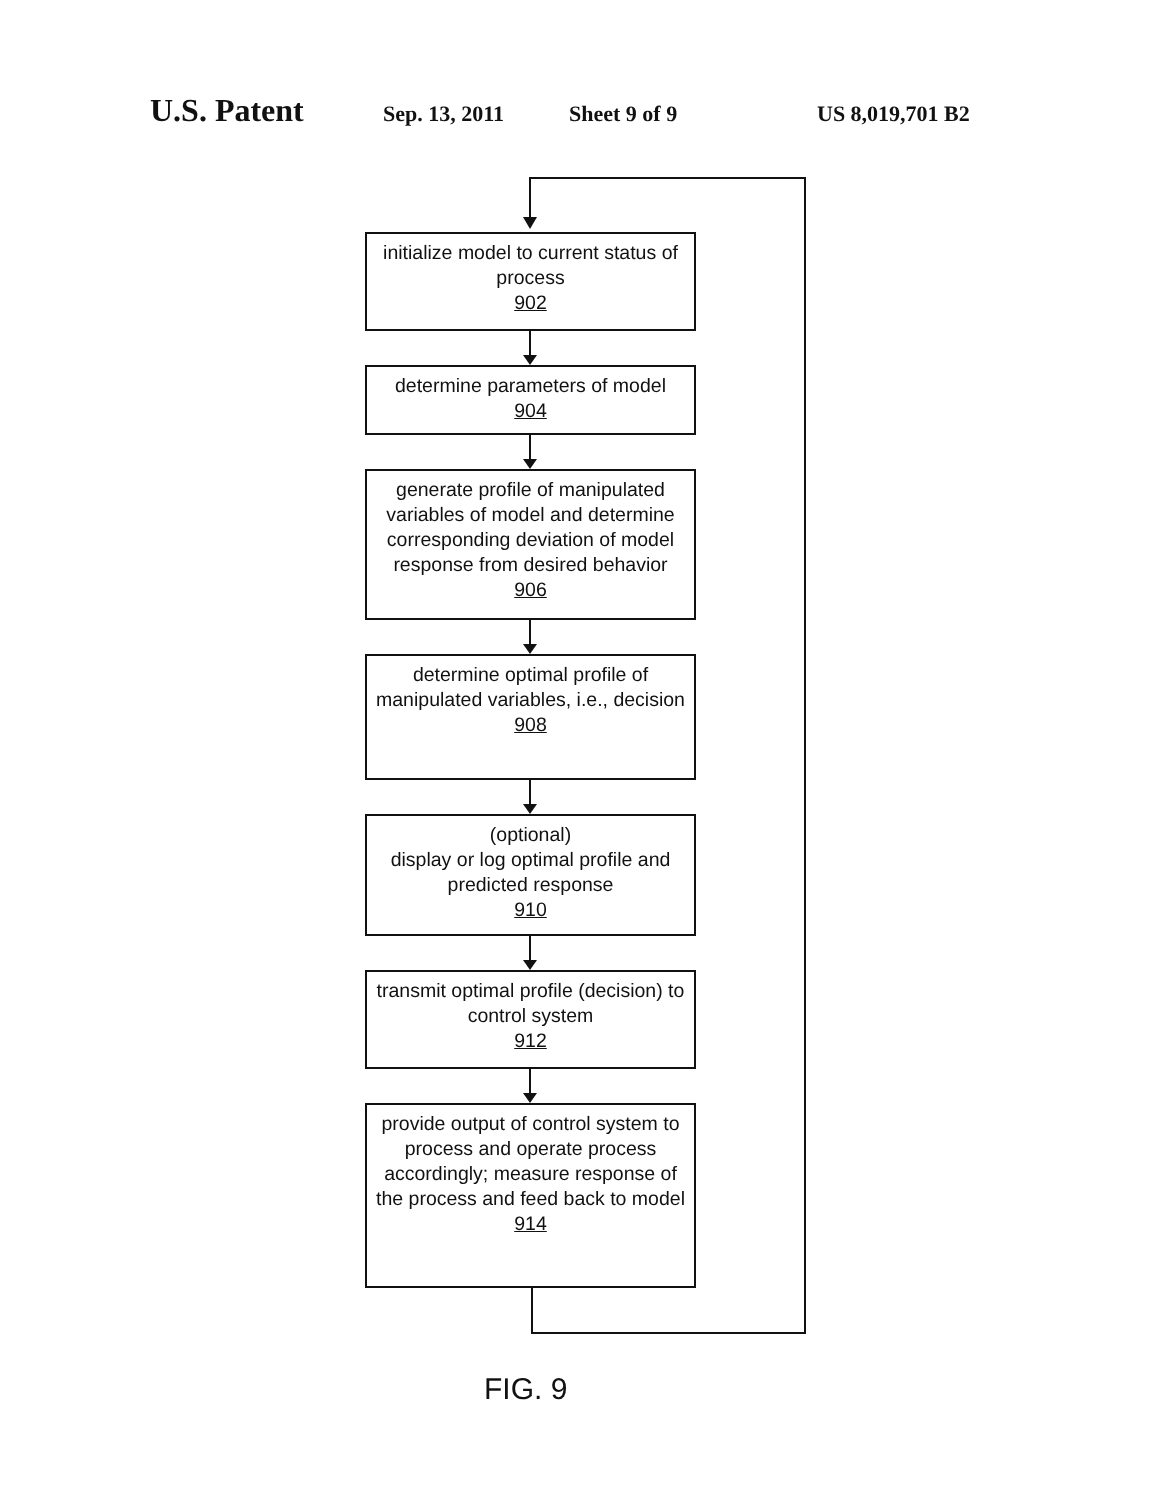U.S. Patent Sep. 13, 2011 Sheet 9 of 9 US 8,019,701 B2
initialize model to current status of process
902
determine parameters of model
904
generate profile of manipulated variables of model and determine corresponding deviation of model response from desired behavior
906
determine optimal profile of manipulated variables, i.e., decision
908
(optional)
display or log optimal profile and predicted response
910
transmit optimal profile (decision) to control system
912
provide output of control system to process and operate process accordingly; measure response of the process and feed back to model
914
FIG. 9